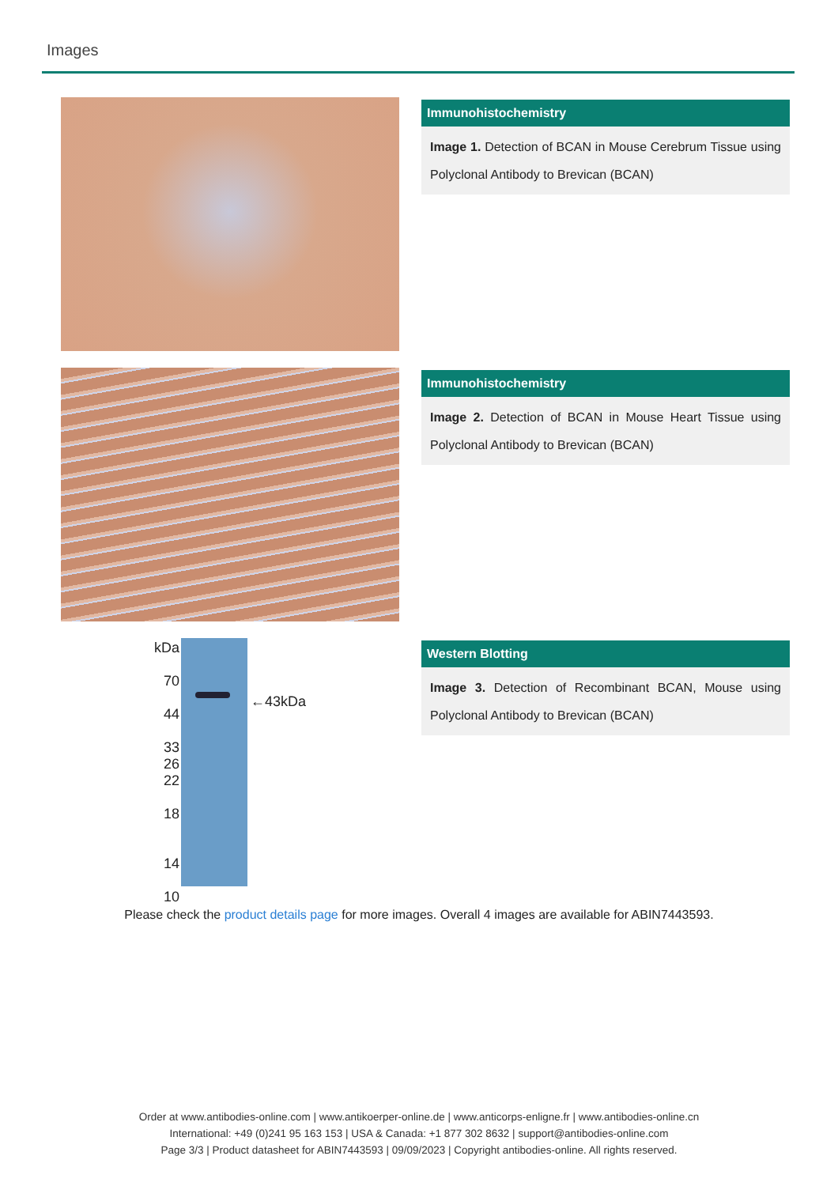Images
Immunohistochemistry
Image 1. Detection of BCAN in Mouse Cerebrum Tissue using Polyclonal Antibody to Brevican (BCAN)
Immunohistochemistry
Image 2. Detection of BCAN in Mouse Heart Tissue using Polyclonal Antibody to Brevican (BCAN)
kDa
70
44
33
26
22
18
14
10
←43kDa
Western Blotting
Image 3. Detection of Recombinant BCAN, Mouse using Polyclonal Antibody to Brevican (BCAN)
Please check the product details page for more images. Overall 4 images are available for ABIN7443593.
Order at www.antibodies-online.com | www.antikoerper-online.de | www.anticorps-enligne.fr | www.antibodies-online.cn
International: +49 (0)241 95 163 153 | USA & Canada: +1 877 302 8632 | support@antibodies-online.com
Page 3/3 | Product datasheet for ABIN7443593 | 09/09/2023 | Copyright antibodies-online. All rights reserved.